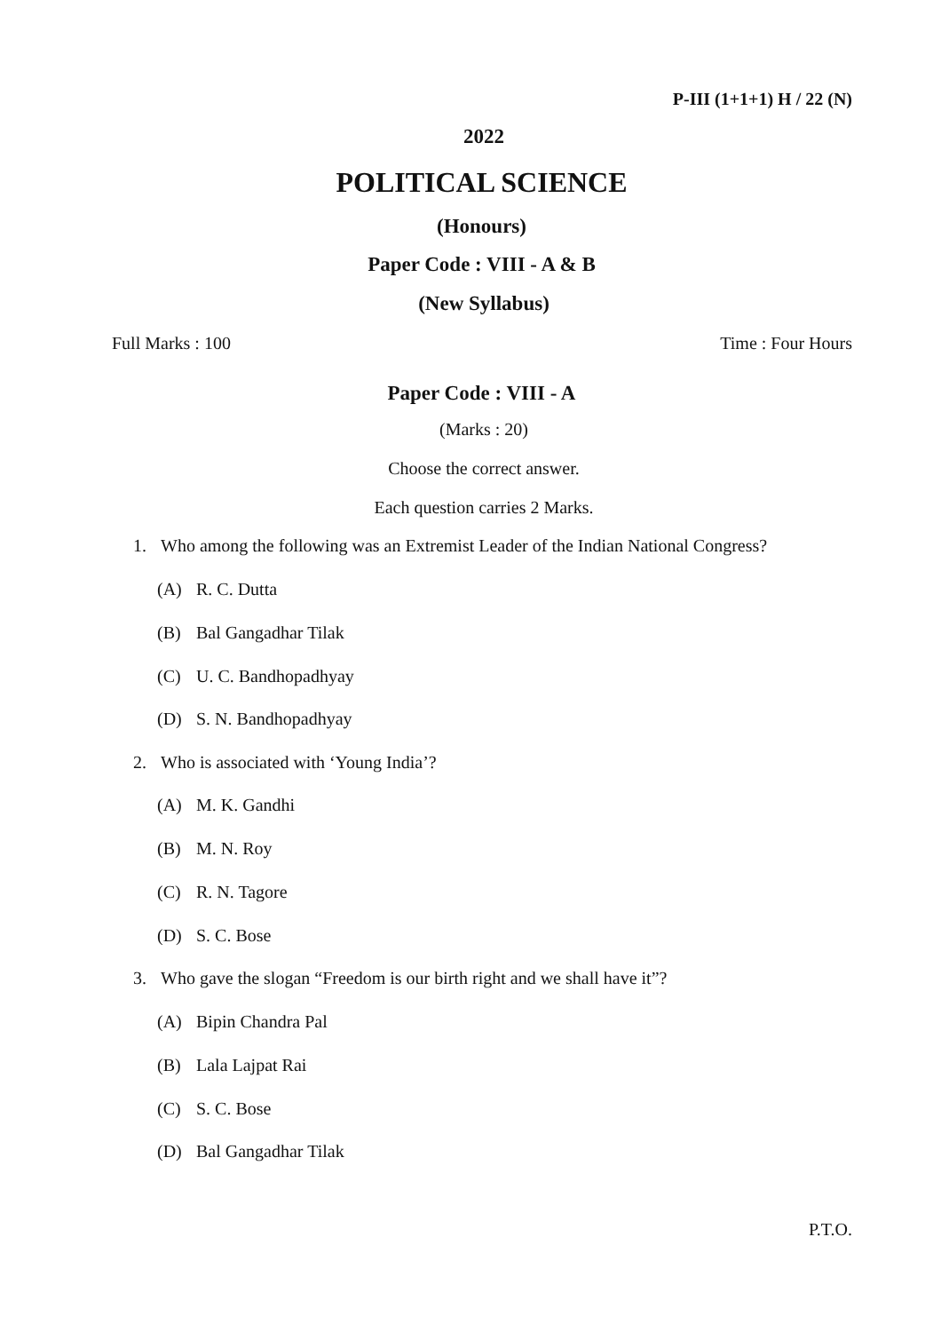P-III (1+1+1) H / 22 (N)
2022
POLITICAL SCIENCE
(Honours)
Paper Code : VIII - A & B
(New Syllabus)
Full Marks : 100 Time : Four Hours
Paper Code : VIII - A
(Marks : 20)
Choose the correct answer.
Each question carries 2 Marks.
1. Who among the following was an Extremist Leader of the Indian National Congress?
(A) R. C. Dutta
(B) Bal Gangadhar Tilak
(C) U. C. Bandhopadhyay
(D) S. N. Bandhopadhyay
2. Who is associated with ‘Young India’?
(A) M. K. Gandhi
(B) M. N. Roy
(C) R. N. Tagore
(D) S. C. Bose
3. Who gave the slogan “Freedom is our birth right and we shall have it”?
(A) Bipin Chandra Pal
(B) Lala Lajpat Rai
(C) S. C. Bose
(D) Bal Gangadhar Tilak
P.T.O.